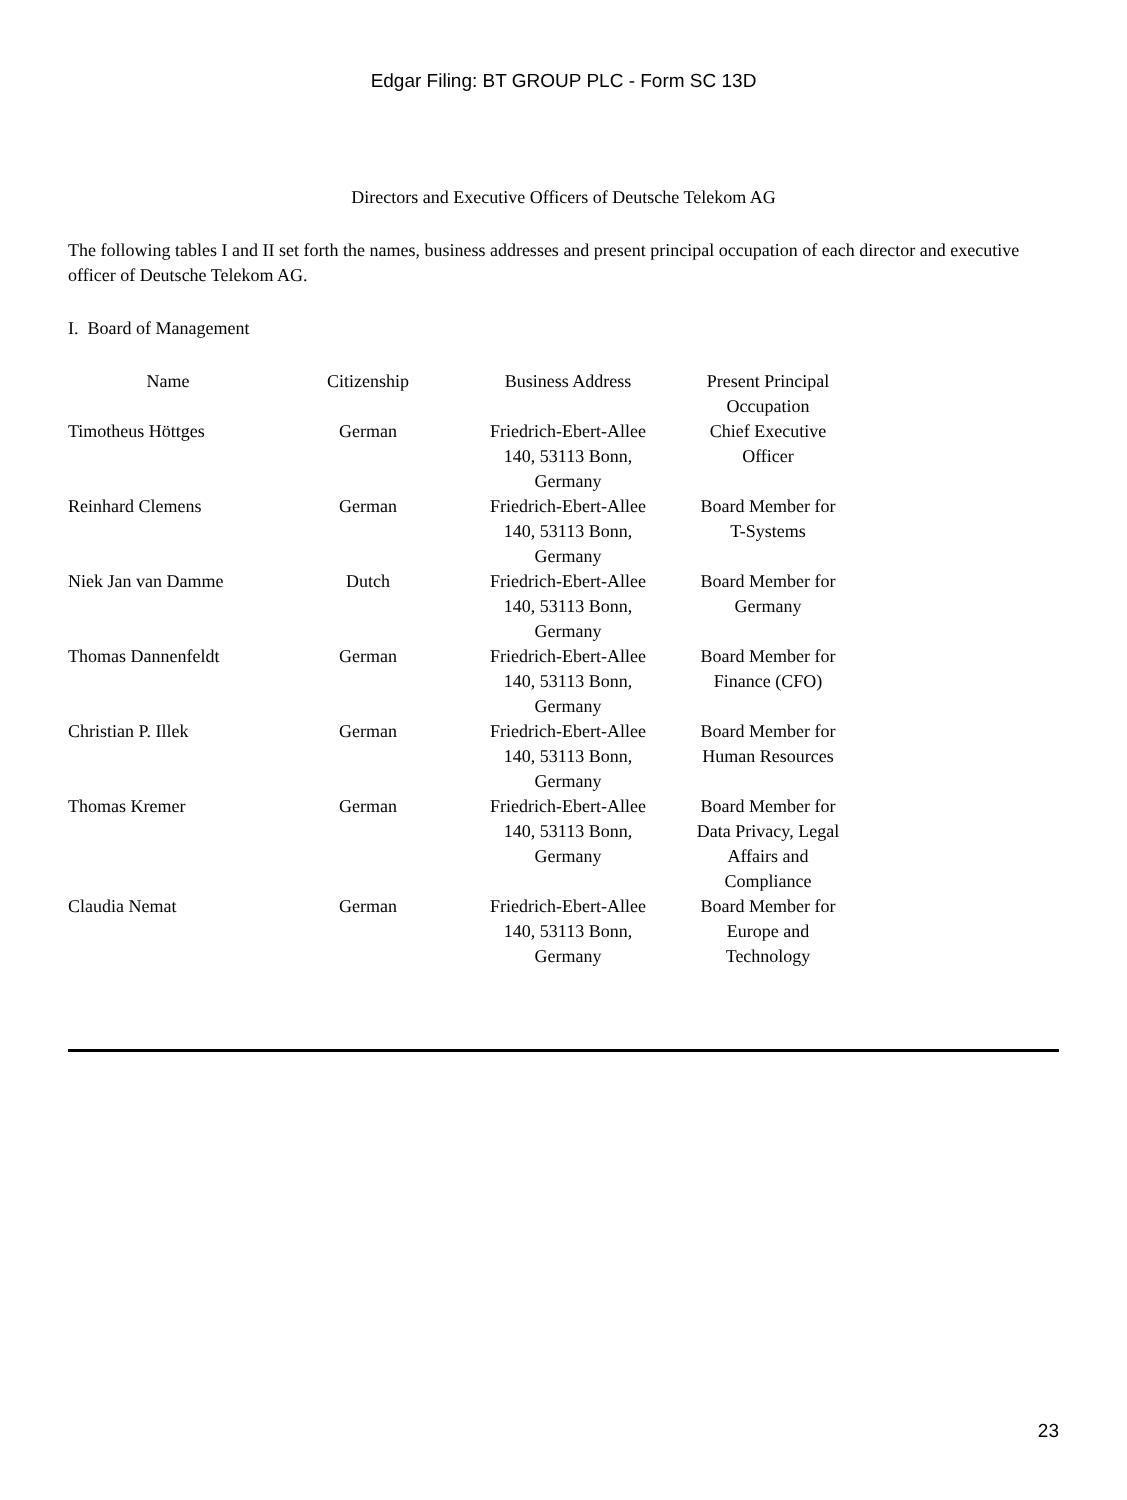Edgar Filing: BT GROUP PLC - Form SC 13D
Directors and Executive Officers of Deutsche Telekom AG
The following tables I and II set forth the names, business addresses and present principal occupation of each director and executive officer of Deutsche Telekom AG.
I. Board of Management
| Name | Citizenship | Business Address | Present Principal Occupation |
| --- | --- | --- | --- |
| Timotheus Höttges | German | Friedrich-Ebert-Allee 140, 53113 Bonn, Germany | Chief Executive Officer |
| Reinhard Clemens | German | Friedrich-Ebert-Allee 140, 53113 Bonn, Germany | Board Member for T-Systems |
| Niek Jan van Damme | Dutch | Friedrich-Ebert-Allee 140, 53113 Bonn, Germany | Board Member for Germany |
| Thomas Dannenfeldt | German | Friedrich-Ebert-Allee 140, 53113 Bonn, Germany | Board Member for Finance (CFO) |
| Christian P. Illek | German | Friedrich-Ebert-Allee 140, 53113 Bonn, Germany | Board Member for Human Resources |
| Thomas Kremer | German | Friedrich-Ebert-Allee 140, 53113 Bonn, Germany | Board Member for Data Privacy, Legal Affairs and Compliance |
| Claudia Nemat | German | Friedrich-Ebert-Allee 140, 53113 Bonn, Germany | Board Member for Europe and Technology |
23